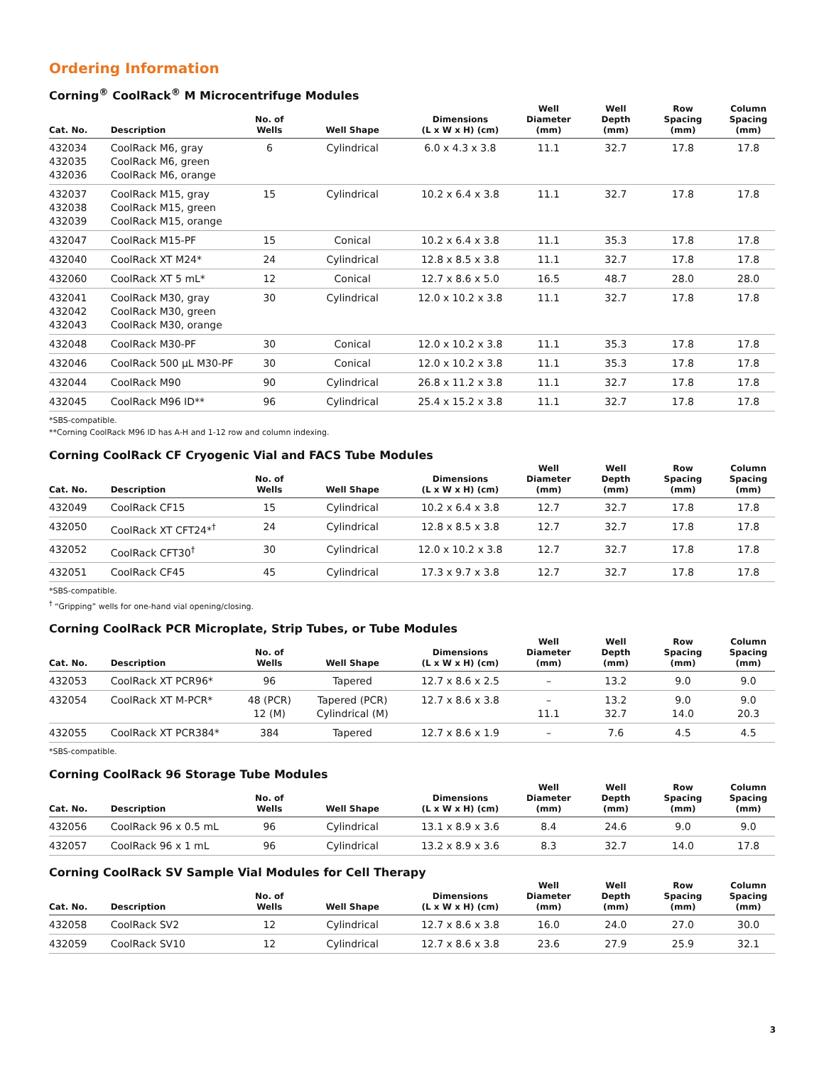Ordering Information
Corning<sup>®</sup> CoolRack<sup>®</sup> M Microcentrifuge Modules
| Cat. No. | Description | No. of Wells | Well Shape | Dimensions (L x W x H) (cm) | Well Diameter (mm) | Well Depth (mm) | Row Spacing (mm) | Column Spacing (mm) |
| --- | --- | --- | --- | --- | --- | --- | --- | --- |
| 432034 432035 432036 | CoolRack M6, gray CoolRack M6, green CoolRack M6, orange | 6 | Cylindrical | 6.0 x 4.3 x 3.8 | 11.1 | 32.7 | 17.8 | 17.8 |
| 432037 432038 432039 | CoolRack M15, gray CoolRack M15, green CoolRack M15, orange | 15 | Cylindrical | 10.2 x 6.4 x 3.8 | 11.1 | 32.7 | 17.8 | 17.8 |
| 432047 | CoolRack M15-PF | 15 | Conical | 10.2 x 6.4 x 3.8 | 11.1 | 35.3 | 17.8 | 17.8 |
| 432040 | CoolRack XT M24* | 24 | Cylindrical | 12.8 x 8.5 x 3.8 | 11.1 | 32.7 | 17.8 | 17.8 |
| 432060 | CoolRack XT 5 mL* | 12 | Conical | 12.7 x 8.6 x 5.0 | 16.5 | 48.7 | 28.0 | 28.0 |
| 432041 432042 432043 | CoolRack M30, gray CoolRack M30, green CoolRack M30, orange | 30 | Cylindrical | 12.0 x 10.2 x 3.8 | 11.1 | 32.7 | 17.8 | 17.8 |
| 432048 | CoolRack M30-PF | 30 | Conical | 12.0 x 10.2 x 3.8 | 11.1 | 35.3 | 17.8 | 17.8 |
| 432046 | CoolRack 500 µL M30-PF | 30 | Conical | 12.0 x 10.2 x 3.8 | 11.1 | 35.3 | 17.8 | 17.8 |
| 432044 | CoolRack M90 | 90 | Cylindrical | 26.8 x 11.2 x 3.8 | 11.1 | 32.7 | 17.8 | 17.8 |
| 432045 | CoolRack M96 ID** | 96 | Cylindrical | 25.4 x 15.2 x 3.8 | 11.1 | 32.7 | 17.8 | 17.8 |
*SBS-compatible.
**Corning CoolRack M96 ID has A-H and 1-12 row and column indexing.
Corning CoolRack CF Cryogenic Vial and FACS Tube Modules
| Cat. No. | Description | No. of Wells | Well Shape | Dimensions (L x W x H) (cm) | Well Diameter (mm) | Well Depth (mm) | Row Spacing (mm) | Column Spacing (mm) |
| --- | --- | --- | --- | --- | --- | --- | --- | --- |
| 432049 | CoolRack CF15 | 15 | Cylindrical | 10.2 x 6.4 x 3.8 | 12.7 | 32.7 | 17.8 | 17.8 |
| 432050 | CoolRack XT CFT24*<sup>†</sup> | 24 | Cylindrical | 12.8 x 8.5 x 3.8 | 12.7 | 32.7 | 17.8 | 17.8 |
| 432052 | CoolRack CFT30<sup>†</sup> | 30 | Cylindrical | 12.0 x 10.2 x 3.8 | 12.7 | 32.7 | 17.8 | 17.8 |
| 432051 | CoolRack CF45 | 45 | Cylindrical | 17.3 x 9.7 x 3.8 | 12.7 | 32.7 | 17.8 | 17.8 |
*SBS-compatible.
<sup>†</sup> “Gripping” wells for one-hand vial opening/closing.
Corning CoolRack PCR Microplate, Strip Tubes, or Tube Modules
| Cat. No. | Description | No. of Wells | Well Shape | Dimensions (L x W x H) (cm) | Well Diameter (mm) | Well Depth (mm) | Row Spacing (mm) | Column Spacing (mm) |
| --- | --- | --- | --- | --- | --- | --- | --- | --- |
| 432053 | CoolRack XT PCR96* | 96 | Tapered | 12.7 x 8.6 x 2.5 | – | 13.2 | 9.0 | 9.0 |
| 432054 | CoolRack XT M-PCR* | 48 (PCR) 12 (M) | Tapered (PCR) Cylindrical (M) | 12.7 x 8.6 x 3.8 | – 11.1 | 13.2 32.7 | 9.0 14.0 | 9.0 20.3 |
| 432055 | CoolRack XT PCR384* | 384 | Tapered | 12.7 x 8.6 x 1.9 | – | 7.6 | 4.5 | 4.5 |
*SBS-compatible.
Corning CoolRack 96 Storage Tube Modules
| Cat. No. | Description | No. of Wells | Well Shape | Dimensions (L x W x H) (cm) | Well Diameter (mm) | Well Depth (mm) | Row Spacing (mm) | Column Spacing (mm) |
| --- | --- | --- | --- | --- | --- | --- | --- | --- |
| 432056 | CoolRack 96 x 0.5 mL | 96 | Cylindrical | 13.1 x 8.9 x 3.6 | 8.4 | 24.6 | 9.0 | 9.0 |
| 432057 | CoolRack 96 x 1 mL | 96 | Cylindrical | 13.2 x 8.9 x 3.6 | 8.3 | 32.7 | 14.0 | 17.8 |
Corning CoolRack SV Sample Vial Modules for Cell Therapy
| Cat. No. | Description | No. of Wells | Well Shape | Dimensions (L x W x H) (cm) | Well Diameter (mm) | Well Depth (mm) | Row Spacing (mm) | Column Spacing (mm) |
| --- | --- | --- | --- | --- | --- | --- | --- | --- |
| 432058 | CoolRack SV2 | 12 | Cylindrical | 12.7 x 8.6 x 3.8 | 16.0 | 24.0 | 27.0 | 30.0 |
| 432059 | CoolRack SV10 | 12 | Cylindrical | 12.7 x 8.6 x 3.8 | 23.6 | 27.9 | 25.9 | 32.1 |
3